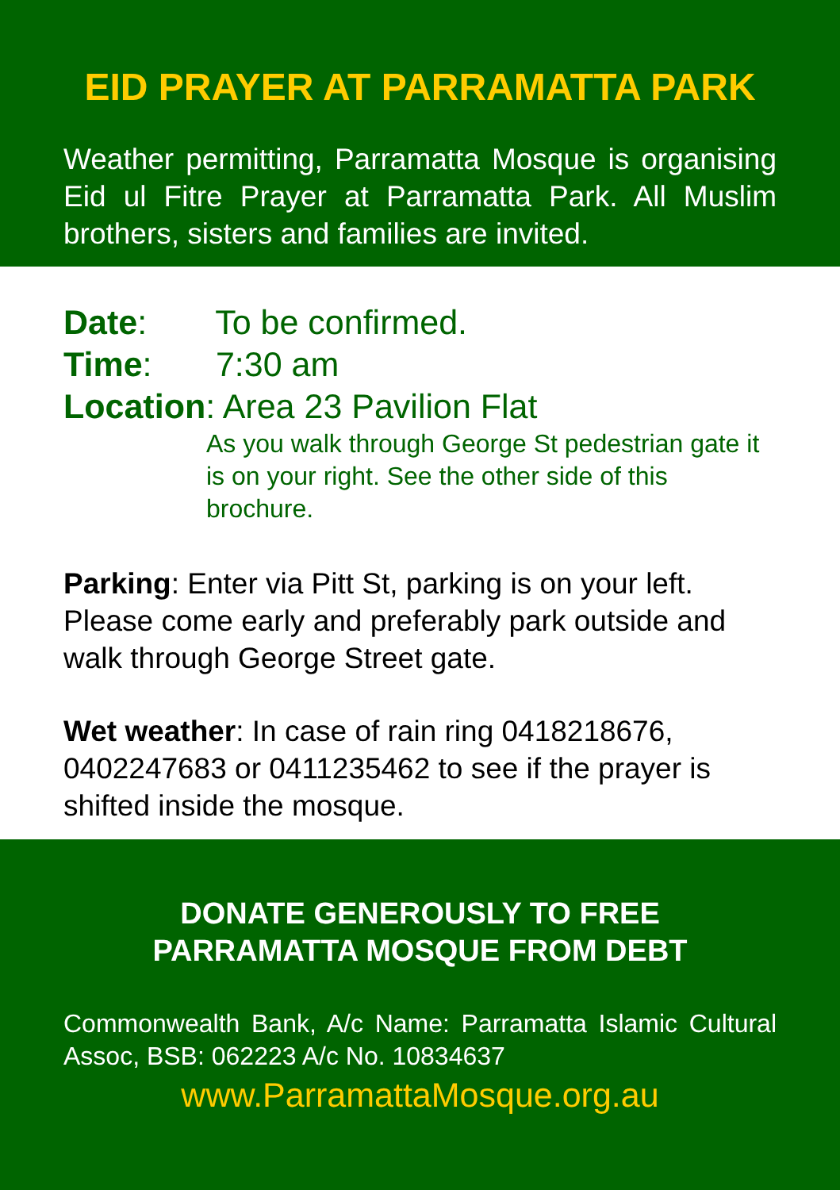EID PRAYER AT PARRAMATTA PARK
Weather permitting, Parramatta Mosque is organising Eid ul Fitre Prayer at Parramatta Park. All Muslim brothers, sisters and families are invited.
Date: To be confirmed.
Time: 7:30 am
Location: Area 23 Pavilion Flat
As you walk through George St pedestrian gate it is on your right. See the other side of this brochure.
Parking: Enter via Pitt St, parking is on your left. Please come early and preferably park outside and walk through George Street gate.
Wet weather: In case of rain ring 0418218676, 0402247683 or 0411235462 to see if the prayer is shifted inside the mosque.
DONATE GENEROUSLY TO FREE
PARRAMATTA MOSQUE FROM DEBT
Commonwealth Bank, A/c Name: Parramatta Islamic Cultural Assoc, BSB: 062223 A/c No. 10834637
www.ParramattaMosque.org.au